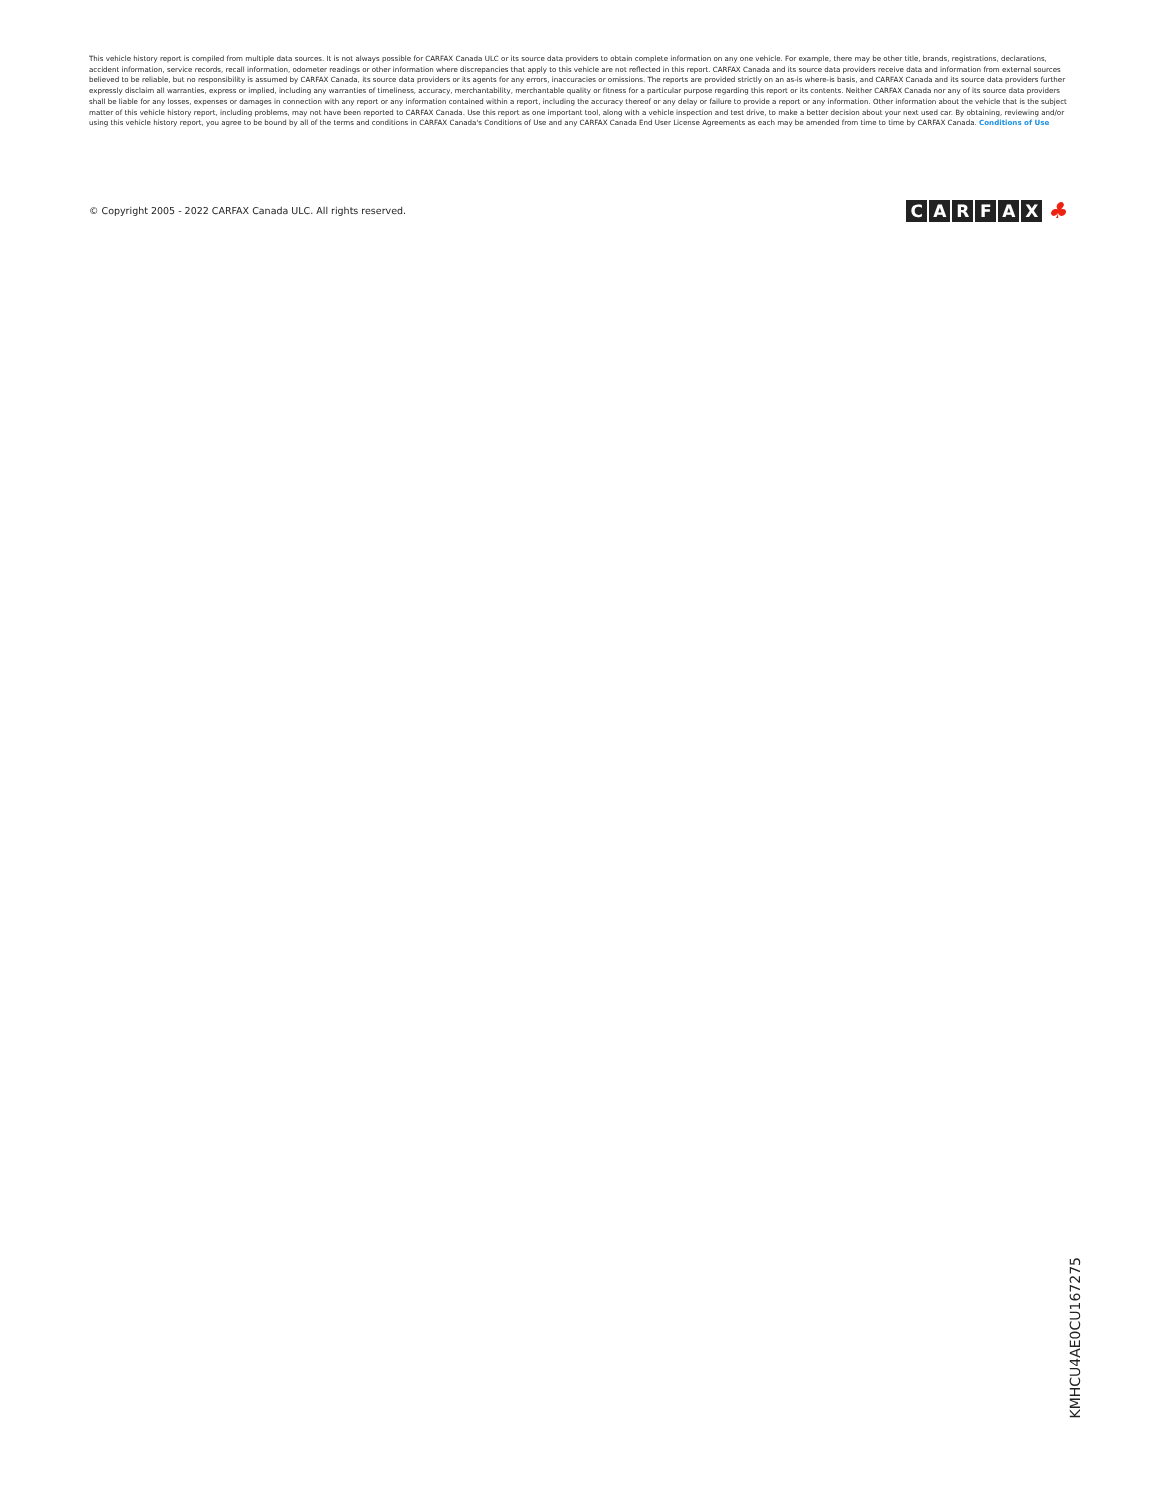This vehicle history report is compiled from multiple data sources. It is not always possible for CARFAX Canada ULC or its source data providers to obtain complete information on any one vehicle. For example, there may be other title, brands, registrations, declarations, accident information, service records, recall information, odometer readings or other information where discrepancies that apply to this vehicle are not reflected in this report. CARFAX Canada and its source data providers receive data and information from external sources believed to be reliable, but no responsibility is assumed by CARFAX Canada, its source data providers or its agents for any errors, inaccuracies or omissions. The reports are provided strictly on an as-is where-is basis, and CARFAX Canada and its source data providers further expressly disclaim all warranties, express or implied, including any warranties of timeliness, accuracy, merchantability, merchantable quality or fitness for a particular purpose regarding this report or its contents. Neither CARFAX Canada nor any of its source data providers shall be liable for any losses, expenses or damages in connection with any report or any information contained within a report, including the accuracy thereof or any delay or failure to provide a report or any information. Other information about the vehicle that is the subject matter of this vehicle history report, including problems, may not have been reported to CARFAX Canada. Use this report as one important tool, along with a vehicle inspection and test drive, to make a better decision about your next used car. By obtaining, reviewing and/or using this vehicle history report, you agree to be bound by all of the terms and conditions in CARFAX Canada's Conditions of Use and any CARFAX Canada End User License Agreements as each may be amended from time to time by CARFAX Canada. Conditions of Use
© Copyright 2005 - 2022 CARFAX Canada ULC. All rights reserved.
CARFAX ♣
KMHCU4AE0CU167275